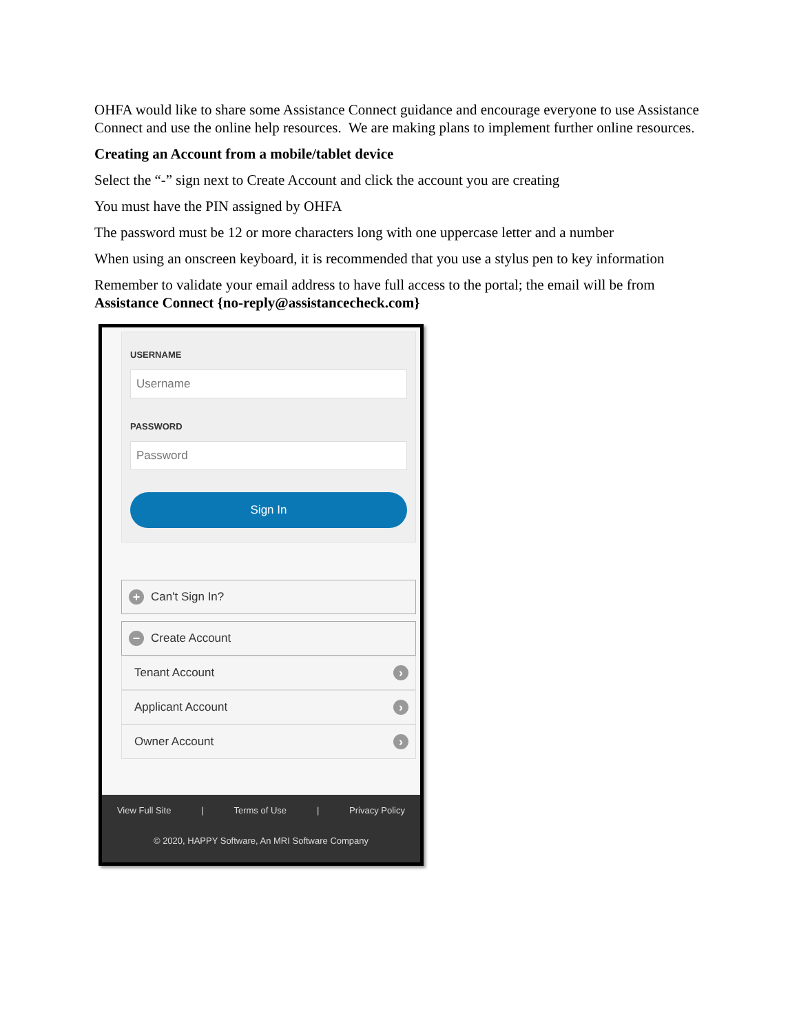OHFA would like to share some Assistance Connect guidance and encourage everyone to use Assistance Connect and use the online help resources. We are making plans to implement further online resources.
Creating an Account from a mobile/tablet device
Select the “-” sign next to Create Account and click the account you are creating
You must have the PIN assigned by OHFA
The password must be 12 or more characters long with one uppercase letter and a number
When using an onscreen keyboard, it is recommended that you use a stylus pen to key information
Remember to validate your email address to have full access to the portal; the email will be from Assistance Connect {no-reply@assistancecheck.com}
USERNAME
Username
PASSWORD
Password
Sign In
+ Can't Sign In?
− Create Account
Tenant Account ›
Applicant Account ›
Owner Account ›
View Full Site | Terms of Use | Privacy Policy
© 2020, HAPPY Software, An MRI Software Company